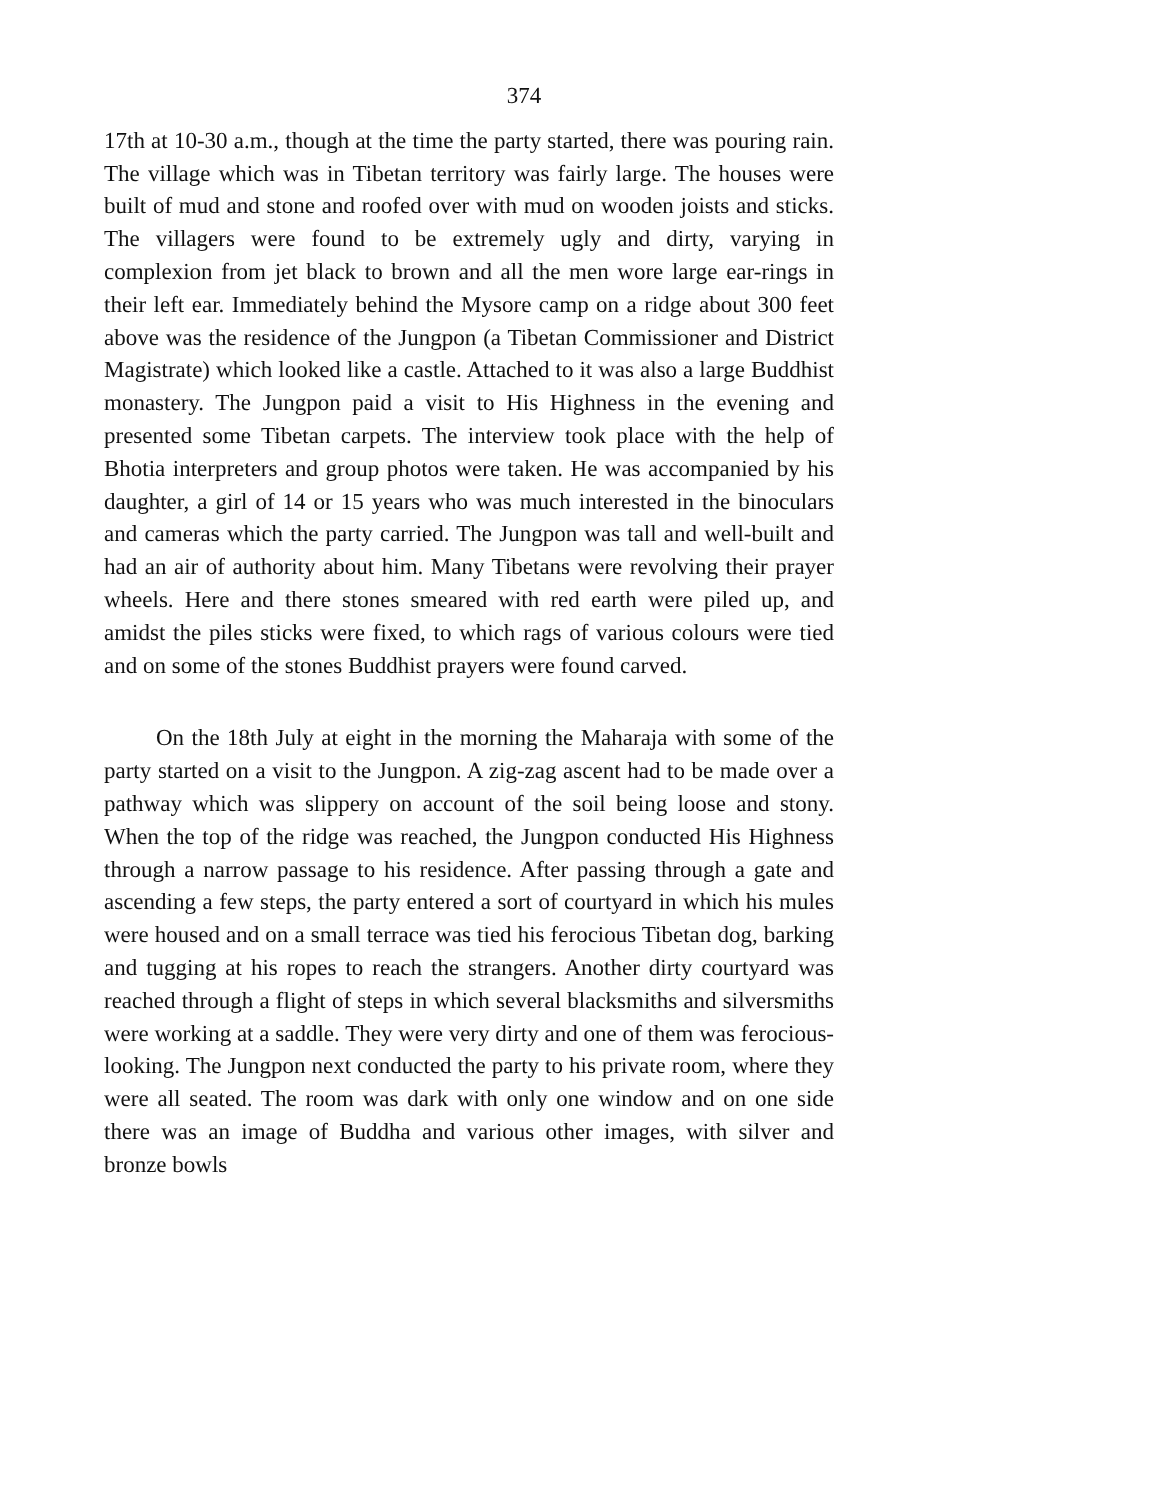374
17th at 10-30 a.m., though at the time the party started, there was pouring rain. The village which was in Tibetan territory was fairly large. The houses were built of mud and stone and roofed over with mud on wooden joists and sticks. The villagers were found to be extremely ugly and dirty, varying in complexion from jet black to brown and all the men wore large ear-rings in their left ear. Immediately behind the Mysore camp on a ridge about 300 feet above was the residence of the Jungpon (a Tibetan Commissioner and District Magistrate) which looked like a castle. Attached to it was also a large Buddhist monastery. The Jungpon paid a visit to His Highness in the evening and presented some Tibetan carpets. The interview took place with the help of Bhotia interpreters and group photos were taken. He was accompanied by his daughter, a girl of 14 or 15 years who was much interested in the binoculars and cameras which the party carried. The Jungpon was tall and well-built and had an air of authority about him. Many Tibetans were revolving their prayer wheels. Here and there stones smeared with red earth were piled up, and amidst the piles sticks were fixed, to which rags of various colours were tied and on some of the stones Buddhist prayers were found carved.
On the 18th July at eight in the morning the Maharaja with some of the party started on a visit to the Jungpon. A zig-zag ascent had to be made over a pathway which was slippery on account of the soil being loose and stony. When the top of the ridge was reached, the Jungpon conducted His Highness through a narrow passage to his residence. After passing through a gate and ascending a few steps, the party entered a sort of courtyard in which his mules were housed and on a small terrace was tied his ferocious Tibetan dog, barking and tugging at his ropes to reach the strangers. Another dirty courtyard was reached through a flight of steps in which several blacksmiths and silversmiths were working at a saddle. They were very dirty and one of them was ferocious-looking. The Jungpon next conducted the party to his private room, where they were all seated. The room was dark with only one window and on one side there was an image of Buddha and various other images, with silver and bronze bowls